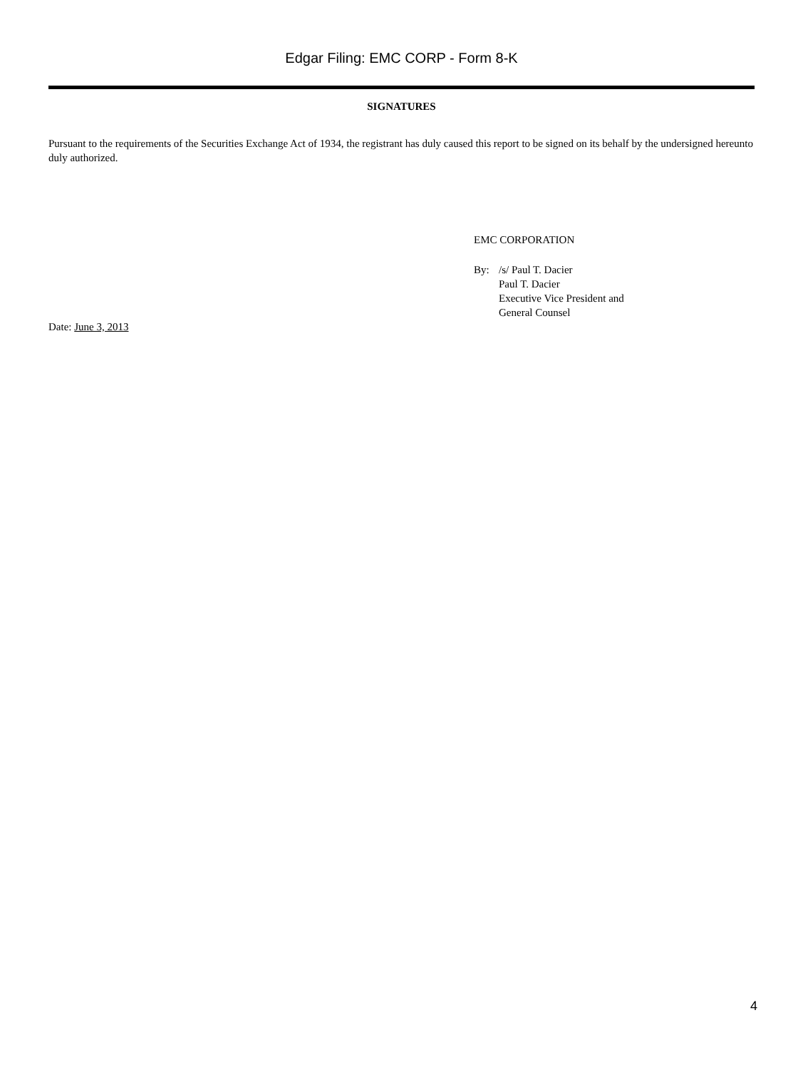Edgar Filing: EMC CORP - Form 8-K
SIGNATURES
Pursuant to the requirements of the Securities Exchange Act of 1934, the registrant has duly caused this report to be signed on its behalf by the undersigned hereunto duly authorized.
EMC CORPORATION
By: /s/ Paul T. Dacier
Paul T. Dacier
Executive Vice President and
General Counsel
Date: June 3, 2013
4